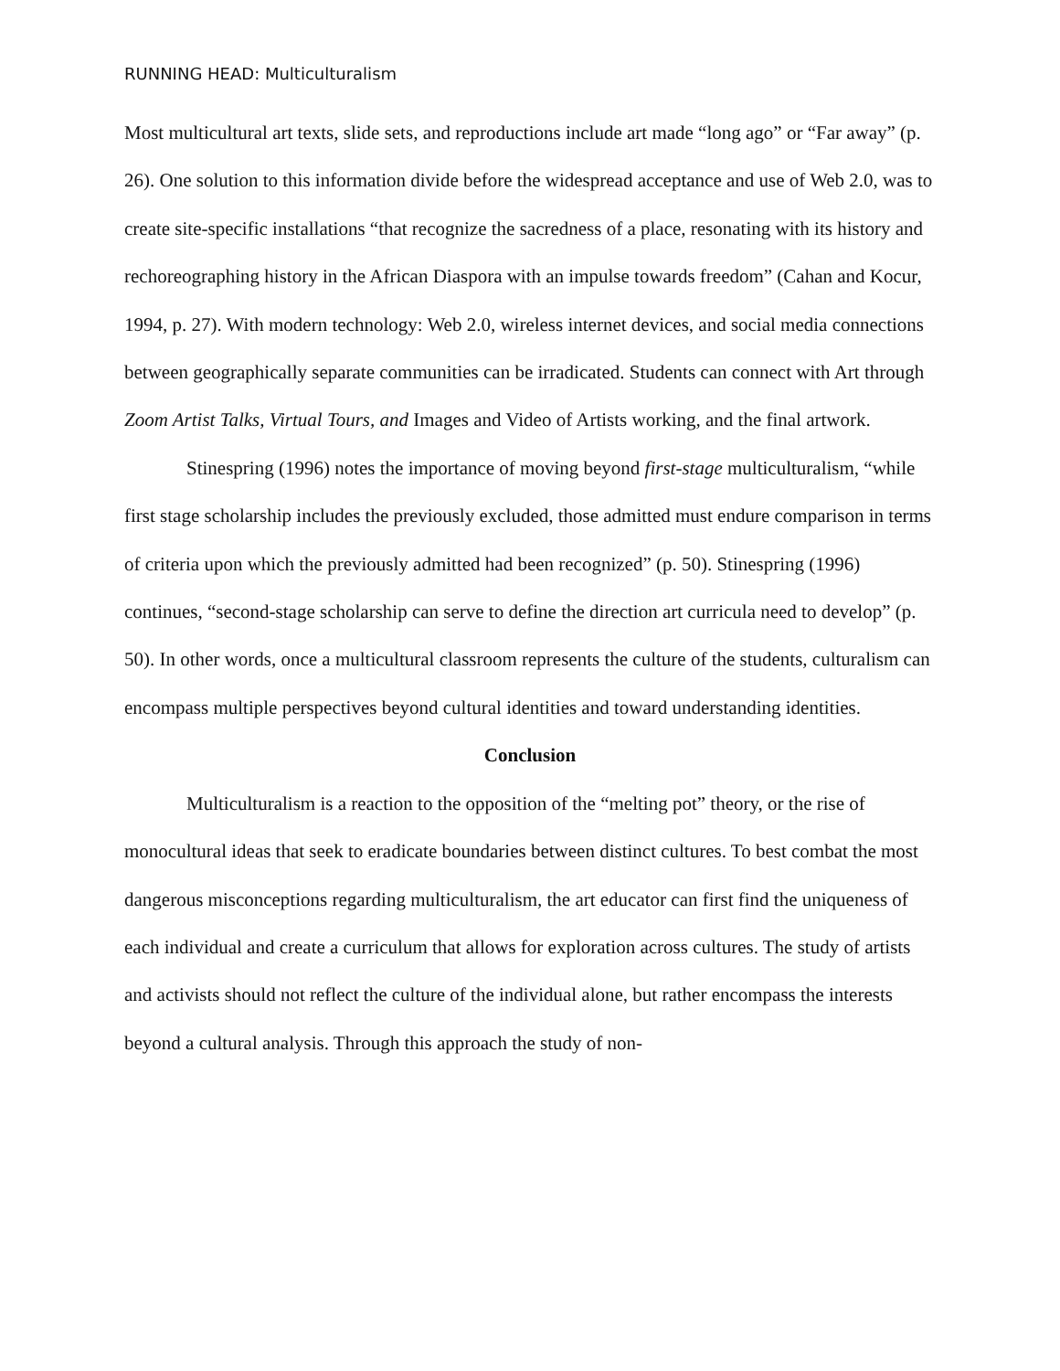RUNNING HEAD: Multiculturalism
Most multicultural art texts, slide sets, and reproductions include art made “long ago” or “Far away” (p. 26). One solution to this information divide before the widespread acceptance and use of Web 2.0, was to create site-specific installations “that recognize the sacredness of a place, resonating with its history and rechoreographing history in the African Diaspora with an impulse towards freedom” (Cahan and Kocur, 1994, p. 27). With modern technology: Web 2.0, wireless internet devices, and social media connections between geographically separate communities can be irradicated. Students can connect with Art through Zoom Artist Talks, Virtual Tours, and Images and Video of Artists working, and the final artwork.
Stinespring (1996) notes the importance of moving beyond first-stage multiculturalism, “while first stage scholarship includes the previously excluded, those admitted must endure comparison in terms of criteria upon which the previously admitted had been recognized” (p. 50). Stinespring (1996) continues, “second-stage scholarship can serve to define the direction art curricula need to develop” (p. 50). In other words, once a multicultural classroom represents the culture of the students, culturalism can encompass multiple perspectives beyond cultural identities and toward understanding identities.
Conclusion
Multiculturalism is a reaction to the opposition of the “melting pot” theory, or the rise of monocultural ideas that seek to eradicate boundaries between distinct cultures. To best combat the most dangerous misconceptions regarding multiculturalism, the art educator can first find the uniqueness of each individual and create a curriculum that allows for exploration across cultures. The study of artists and activists should not reflect the culture of the individual alone, but rather encompass the interests beyond a cultural analysis. Through this approach the study of non-